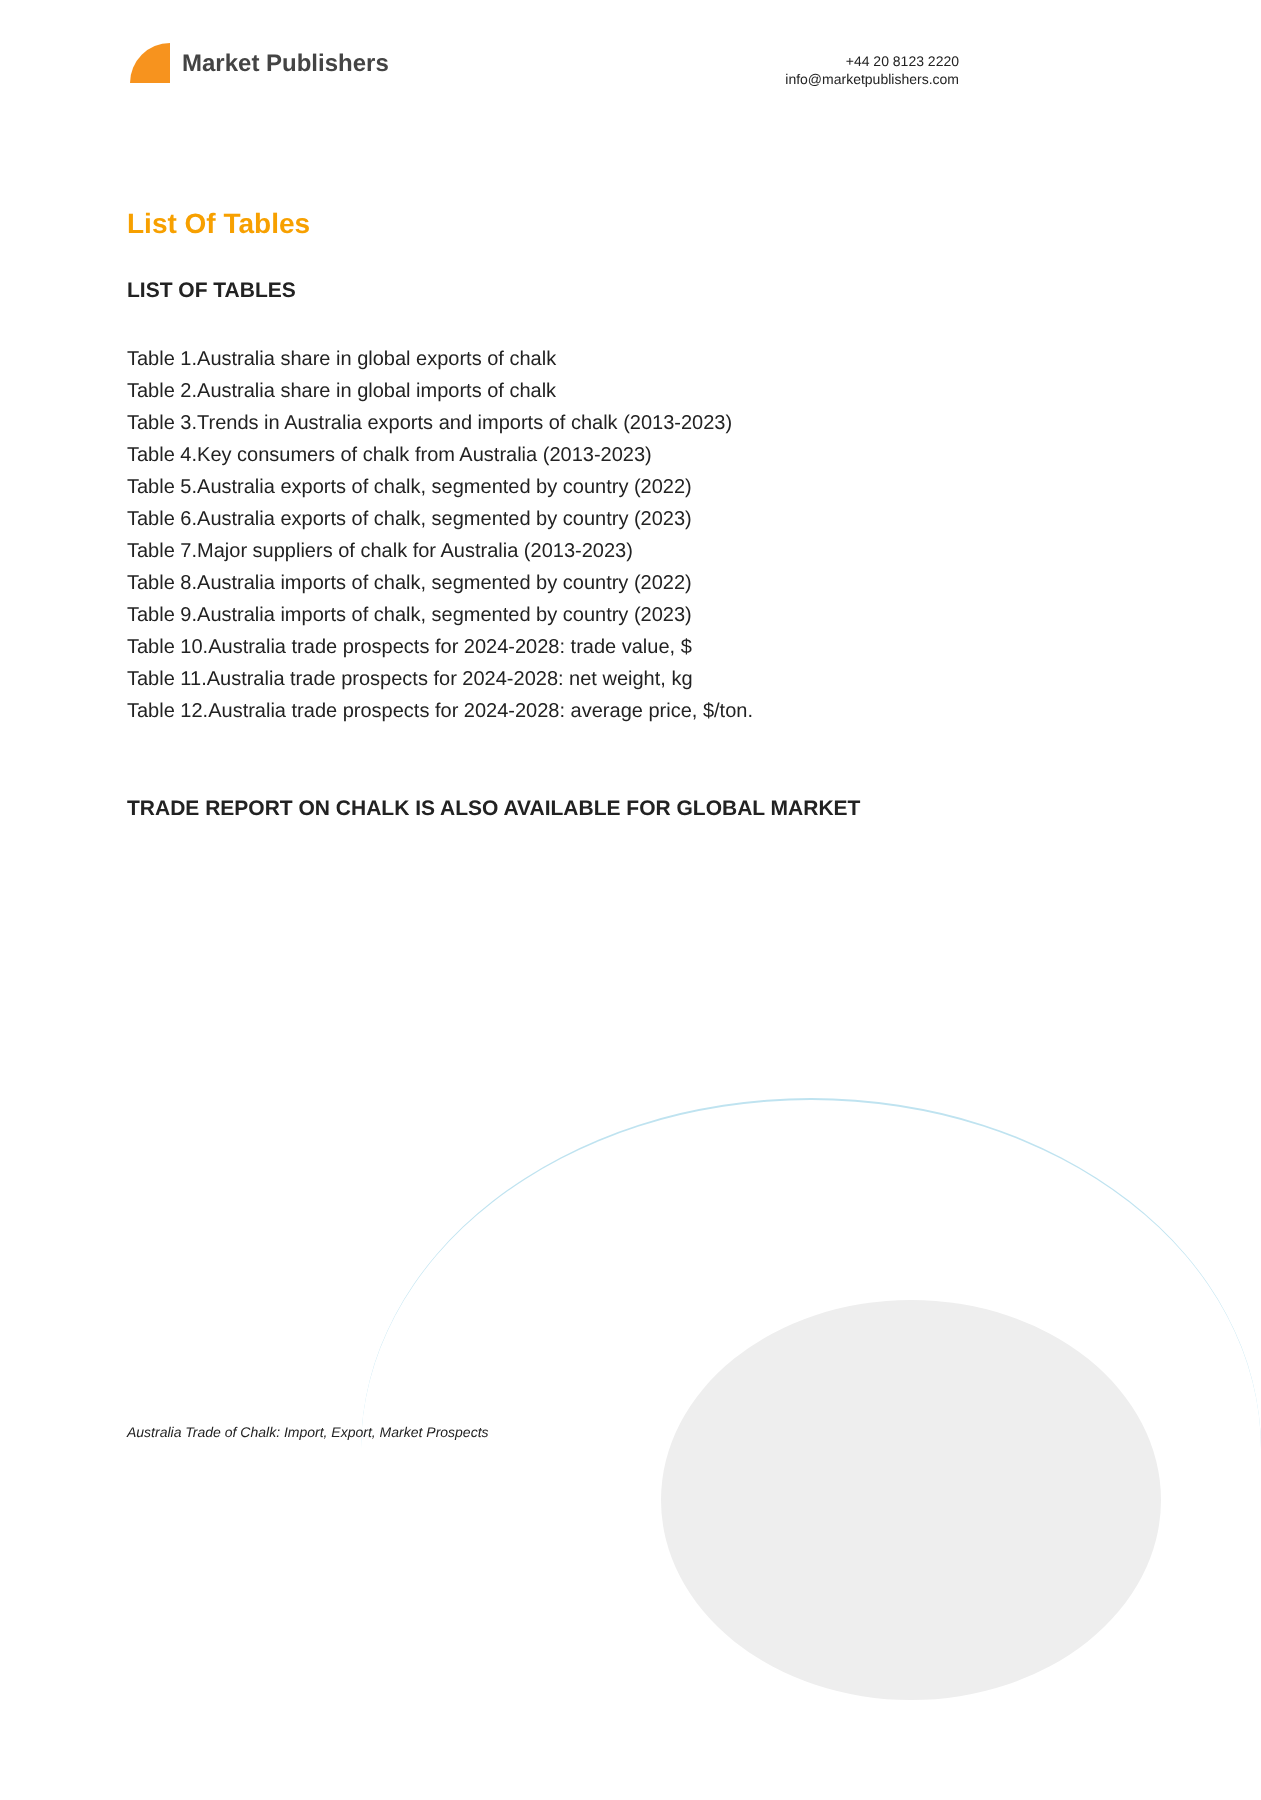Market Publishers
+44 20 8123 2220
info@marketpublishers.com
List Of Tables
LIST OF TABLES
Table 1.Australia share in global exports of chalk
Table 2.Australia share in global imports of chalk
Table 3.Trends in Australia exports and imports of chalk (2013-2023)
Table 4.Key consumers of chalk from Australia (2013-2023)
Table 5.Australia exports of chalk, segmented by country (2022)
Table 6.Australia exports of chalk, segmented by country (2023)
Table 7.Major suppliers of chalk for Australia (2013-2023)
Table 8.Australia imports of chalk, segmented by country (2022)
Table 9.Australia imports of chalk, segmented by country (2023)
Table 10.Australia trade prospects for 2024-2028: trade value, $
Table 11.Australia trade prospects for 2024-2028: net weight, kg
Table 12.Australia trade prospects for 2024-2028: average price, $/ton.
TRADE REPORT ON CHALK IS ALSO AVAILABLE FOR GLOBAL MARKET
Australia Trade of Chalk: Import, Export, Market Prospects